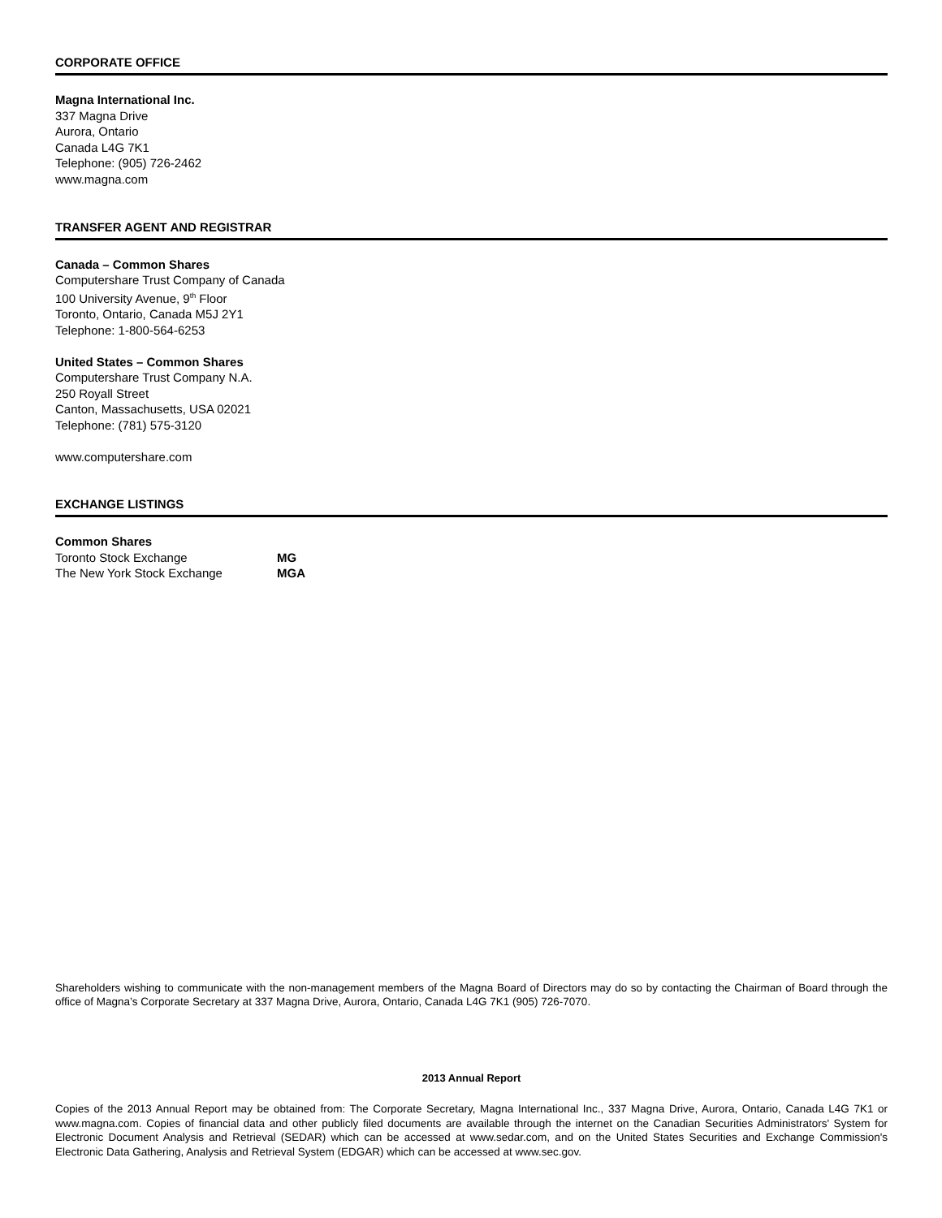CORPORATE OFFICE
Magna International Inc.
337 Magna Drive
Aurora, Ontario
Canada L4G 7K1
Telephone: (905) 726-2462
www.magna.com
TRANSFER AGENT AND REGISTRAR
Canada – Common Shares
Computershare Trust Company of Canada
100 University Avenue, 9<sup>th</sup> Floor
Toronto, Ontario, Canada M5J 2Y1
Telephone: 1-800-564-6253
United States – Common Shares
Computershare Trust Company N.A.
250 Royall Street
Canton, Massachusetts, USA 02021
Telephone: (781) 575-3120
www.computershare.com
EXCHANGE LISTINGS
Common Shares
| Toronto Stock Exchange | MG |
| The New York Stock Exchange | MGA |
Shareholders wishing to communicate with the non-management members of the Magna Board of Directors may do so by contacting the Chairman of Board through the office of Magna’s Corporate Secretary at 337 Magna Drive, Aurora, Ontario, Canada L4G 7K1 (905) 726-7070.
2013 Annual Report
Copies of the 2013 Annual Report may be obtained from: The Corporate Secretary, Magna International Inc., 337 Magna Drive, Aurora, Ontario, Canada L4G 7K1 or www.magna.com. Copies of financial data and other publicly filed documents are available through the internet on the Canadian Securities Administrators' System for Electronic Document Analysis and Retrieval (SEDAR) which can be accessed at www.sedar.com, and on the United States Securities and Exchange Commission's Electronic Data Gathering, Analysis and Retrieval System (EDGAR) which can be accessed at www.sec.gov.